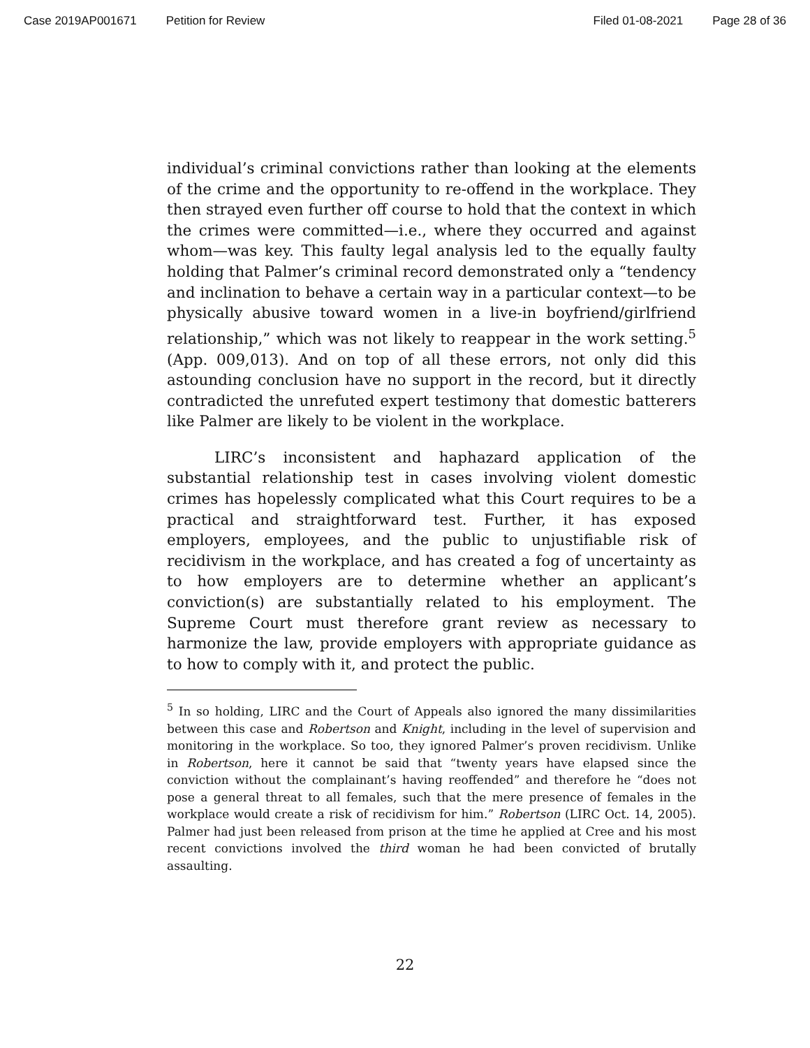Case 2019AP001671 Petition for Review Filed 01-08-2021 Page 28 of 36
individual’s criminal convictions rather than looking at the elements of the crime and the opportunity to re-offend in the workplace. They then strayed even further off course to hold that the context in which the crimes were committed—i.e., where they occurred and against whom—was key. This faulty legal analysis led to the equally faulty holding that Palmer’s criminal record demonstrated only a “tendency and inclination to behave a certain way in a particular context—to be physically abusive toward women in a live-in boyfriend/girlfriend relationship,” which was not likely to reappear in the work setting.<sup>5</sup> (App. 009,013). And on top of all these errors, not only did this astounding conclusion have no support in the record, but it directly contradicted the unrefuted expert testimony that domestic batterers like Palmer are likely to be violent in the workplace.
LIRC’s inconsistent and haphazard application of the substantial relationship test in cases involving violent domestic crimes has hopelessly complicated what this Court requires to be a practical and straightforward test. Further, it has exposed employers, employees, and the public to unjustifiable risk of recidivism in the workplace, and has created a fog of uncertainty as to how employers are to determine whether an applicant’s conviction(s) are substantially related to his employment. The Supreme Court must therefore grant review as necessary to harmonize the law, provide employers with appropriate guidance as to how to comply with it, and protect the public.
<sup>5</sup> In so holding, LIRC and the Court of Appeals also ignored the many dissimilarities between this case and Robertson and Knight, including in the level of supervision and monitoring in the workplace. So too, they ignored Palmer’s proven recidivism. Unlike in Robertson, here it cannot be said that “twenty years have elapsed since the conviction without the complainant’s having reoffended” and therefore he “does not pose a general threat to all females, such that the mere presence of females in the workplace would create a risk of recidivism for him.” Robertson (LIRC Oct. 14, 2005). Palmer had just been released from prison at the time he applied at Cree and his most recent convictions involved the third woman he had been convicted of brutally assaulting.
22